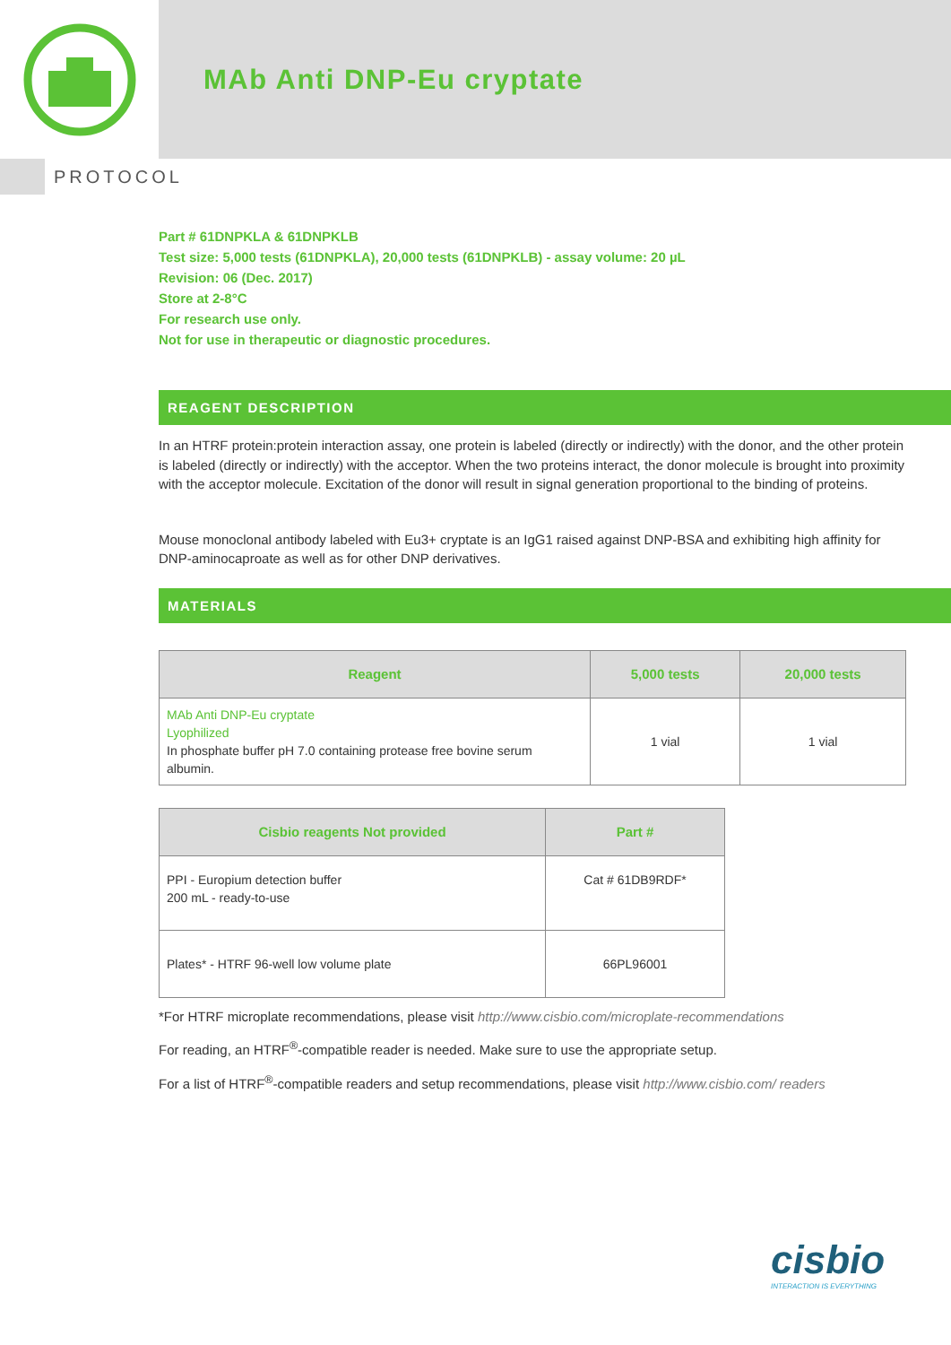MAb Anti DNP-Eu cryptate
PROTOCOL
Part # 61DNPKLA & 61DNPKLB
Test size: 5,000 tests (61DNPKLA), 20,000 tests (61DNPKLB) - assay volume: 20 µL
Revision: 06 (Dec. 2017)
Store at 2-8°C
For research use only.
Not for use in therapeutic or diagnostic procedures.
REAGENT DESCRIPTION
In an HTRF protein:protein interaction assay, one protein is labeled (directly or indirectly) with the donor, and the other protein is labeled (directly or indirectly) with the acceptor. When the two proteins interact, the donor molecule is brought into proximity with the acceptor molecule. Excitation of the donor will result in signal generation proportional to the binding of proteins.
Mouse monoclonal antibody labeled with Eu3+ cryptate is an IgG1 raised against DNP-BSA and exhibiting high affinity for DNP-aminocaproate as well as for other DNP derivatives.
MATERIALS
| Reagent | 5,000 tests | 20,000 tests |
| --- | --- | --- |
| MAb Anti DNP-Eu cryptate Lyophilized In phosphate buffer pH 7.0 containing protease free bovine serum albumin. | 1 vial | 1 vial |
| Cisbio reagents Not provided | Part # |
| --- | --- |
| PPI - Europium detection buffer 200 mL - ready-to-use | Cat # 61DB9RDF* |
| Plates* - HTRF 96-well low volume plate | 66PL96001 |
*For HTRF microplate recommendations, please visit http://www.cisbio.com/microplate-recommendations
For reading, an HTRF<sup>®</sup>-compatible reader is needed. Make sure to use the appropriate setup.
For a list of HTRF<sup>®</sup>-compatible readers and setup recommendations, please visit http://www.cisbio.com/ readers
cisbio
INTERACTION IS EVERYTHING